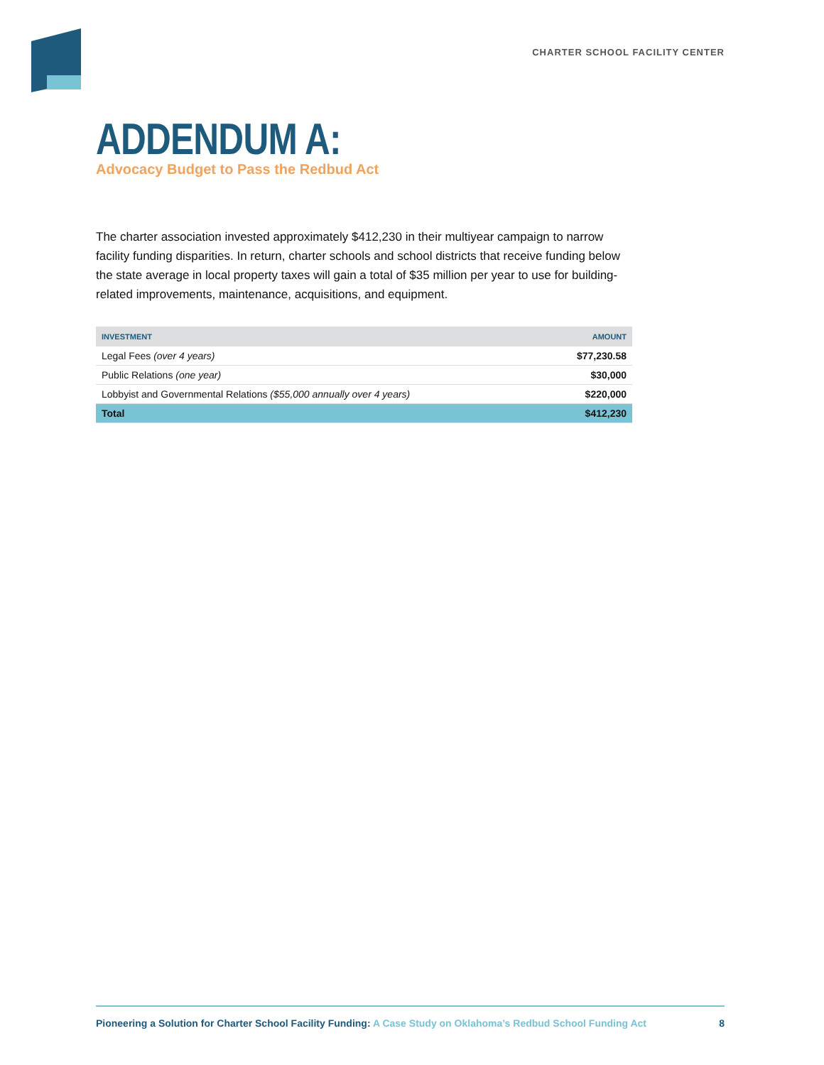CHARTER SCHOOL FACILITY CENTER
ADDENDUM A:
Advocacy Budget to Pass the Redbud Act
The charter association invested approximately $412,230 in their multiyear campaign to narrow facility funding disparities. In return, charter schools and school districts that receive funding below the state average in local property taxes will gain a total of $35 million per year to use for building-related improvements, maintenance, acquisitions, and equipment.
| INVESTMENT | AMOUNT |
| --- | --- |
| Legal Fees (over 4 years) | $77,230.58 |
| Public Relations (one year) | $30,000 |
| Lobbyist and Governmental Relations ($55,000 annually over 4 years) | $220,000 |
| Total | $412,230 |
Pioneering a Solution for Charter School Facility Funding: A Case Study on Oklahoma’s Redbud School Funding Act
8